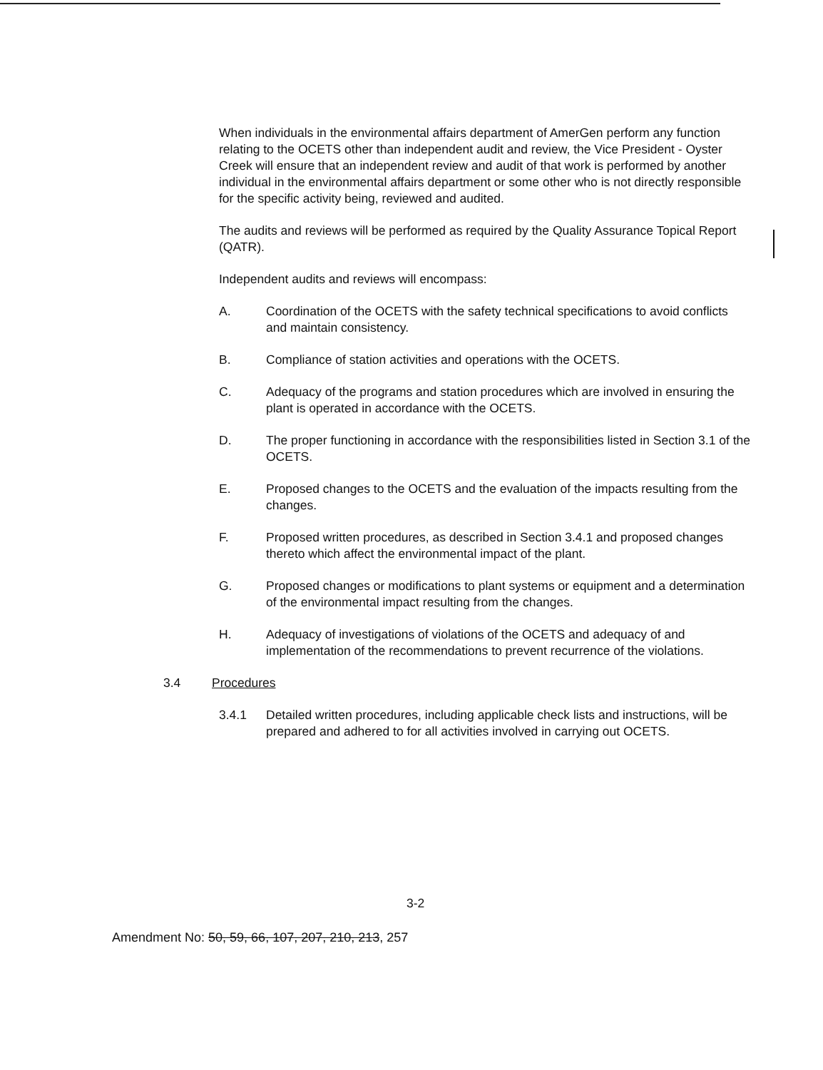When individuals in the environmental affairs department of AmerGen perform any function relating to the OCETS other than independent audit and review, the Vice President - Oyster Creek will ensure that an independent review and audit of that work is performed by another individual in the environmental affairs department or some other who is not directly responsible for the specific activity being, reviewed and audited.
The audits and reviews will be performed as required by the Quality Assurance Topical Report (QATR).
Independent audits and reviews will encompass:
A. Coordination of the OCETS with the safety technical specifications to avoid conflicts and maintain consistency.
B. Compliance of station activities and operations with the OCETS.
C. Adequacy of the programs and station procedures which are involved in ensuring the plant is operated in accordance with the OCETS.
D. The proper functioning in accordance with the responsibilities listed in Section 3.1 of the OCETS.
E. Proposed changes to the OCETS and the evaluation of the impacts resulting from the changes.
F. Proposed written procedures, as described in Section 3.4.1 and proposed changes thereto which affect the environmental impact of the plant.
G. Proposed changes or modifications to plant systems or equipment and a determination of the environmental impact resulting from the changes.
H. Adequacy of investigations of violations of the OCETS and adequacy of and implementation of the recommendations to prevent recurrence of the violations.
3.4 Procedures
3.4.1 Detailed written procedures, including applicable check lists and instructions, will be prepared and adhered to for all activities involved in carrying out OCETS.
3-2
Amendment No: 50, 59, 66, 107, 207, 210, 213, 257